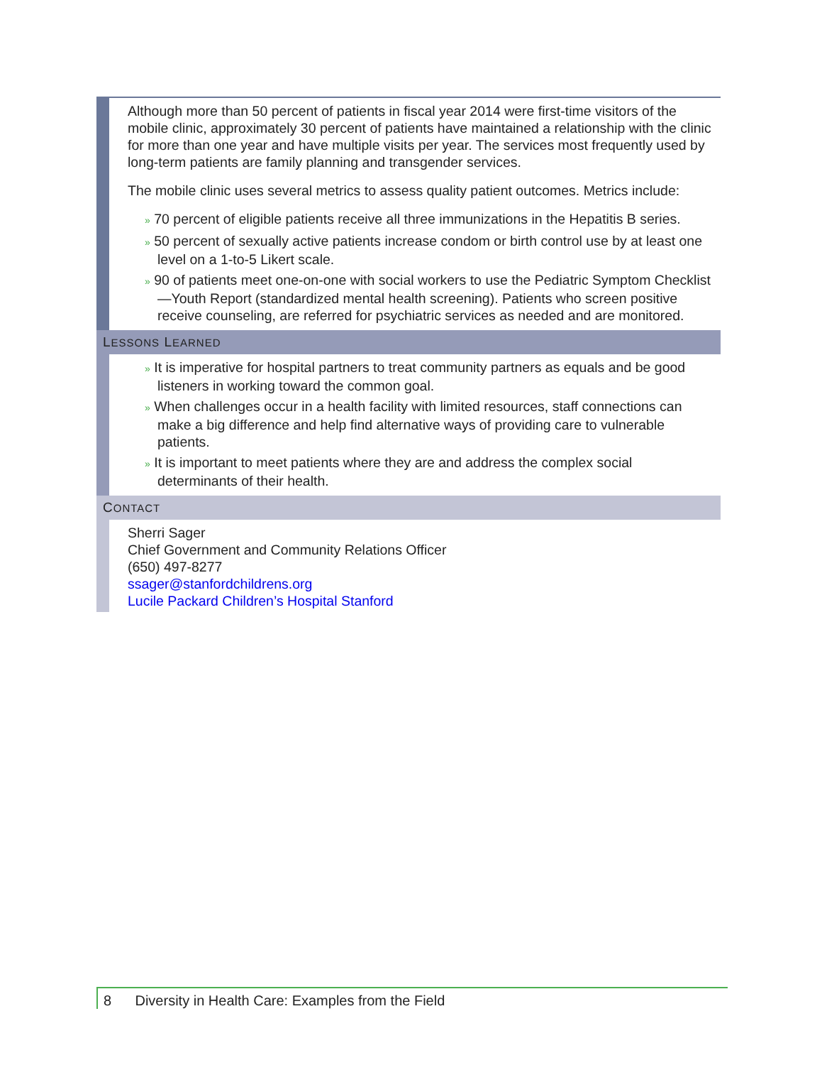Although more than 50 percent of patients in fiscal year 2014 were first-time visitors of the mobile clinic, approximately 30 percent of patients have maintained a relationship with the clinic for more than one year and have multiple visits per year. The services most frequently used by long-term patients are family planning and transgender services.
The mobile clinic uses several metrics to assess quality patient outcomes. Metrics include:
» 70 percent of eligible patients receive all three immunizations in the Hepatitis B series.
» 50 percent of sexually active patients increase condom or birth control use by at least one level on a 1-to-5 Likert scale.
» 90 of patients meet one-on-one with social workers to use the Pediatric Symptom Checklist—Youth Report (standardized mental health screening). Patients who screen positive receive counseling, are referred for psychiatric services as needed and are monitored.
LESSONS LEARNED
» It is imperative for hospital partners to treat community partners as equals and be good listeners in working toward the common goal.
» When challenges occur in a health facility with limited resources, staff connections can make a big difference and help find alternative ways of providing care to vulnerable patients.
» It is important to meet patients where they are and address the complex social determinants of their health.
CONTACT
Sherri Sager
Chief Government and Community Relations Officer
(650) 497-8277
ssager@stanfordchildrens.org
Lucile Packard Children’s Hospital Stanford
8 Diversity in Health Care: Examples from the Field